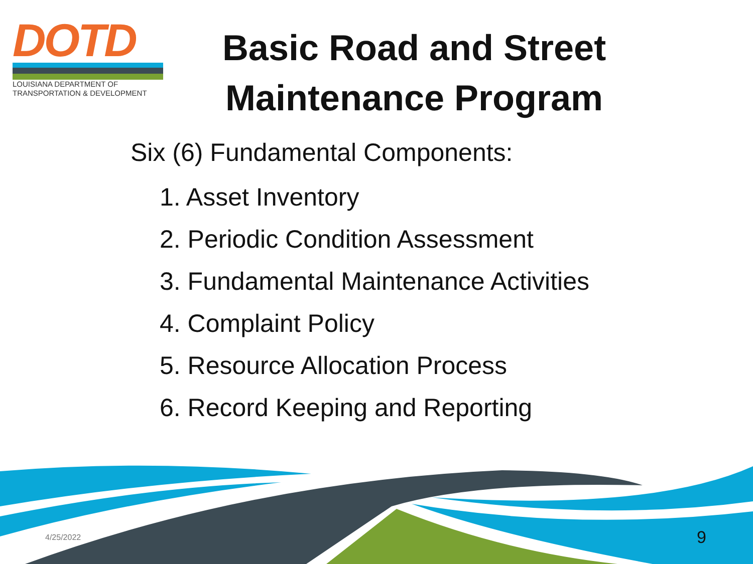DOTD
LOUISIANA DEPARTMENT OF
TRANSPORTATION & DEVELOPMENT
Basic Road and Street Maintenance Program
Six (6) Fundamental Components:
1. Asset Inventory
2. Periodic Condition Assessment
3. Fundamental Maintenance Activities
4. Complaint Policy
5. Resource Allocation Process
6. Record Keeping and Reporting
4/25/2022 9